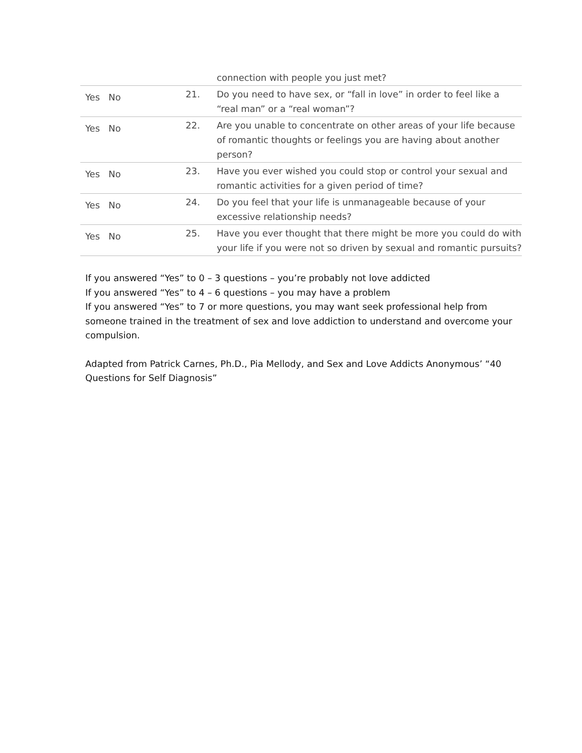| | | connection with people you just met? |
| Yes No | 21. | Do you need to have sex, or “fall in love” in order to feel like a “real man” or a “real woman”? |
| Yes No | 22. | Are you unable to concentrate on other areas of your life because of romantic thoughts or feelings you are having about another person? |
| Yes No | 23. | Have you ever wished you could stop or control your sexual and romantic activities for a given period of time? |
| Yes No | 24. | Do you feel that your life is unmanageable because of your excessive relationship needs? |
| Yes No | 25. | Have you ever thought that there might be more you could do with your life if you were not so driven by sexual and romantic pursuits? |
If you answered “Yes” to 0 – 3 questions – you’re probably not love addicted
If you answered “Yes” to 4 – 6 questions – you may have a problem
If you answered “Yes” to 7 or more questions, you may want seek professional help from someone trained in the treatment of sex and love addiction to understand and overcome your compulsion.
Adapted from Patrick Carnes, Ph.D., Pia Mellody, and Sex and Love Addicts Anonymous’ “40 Questions for Self Diagnosis”